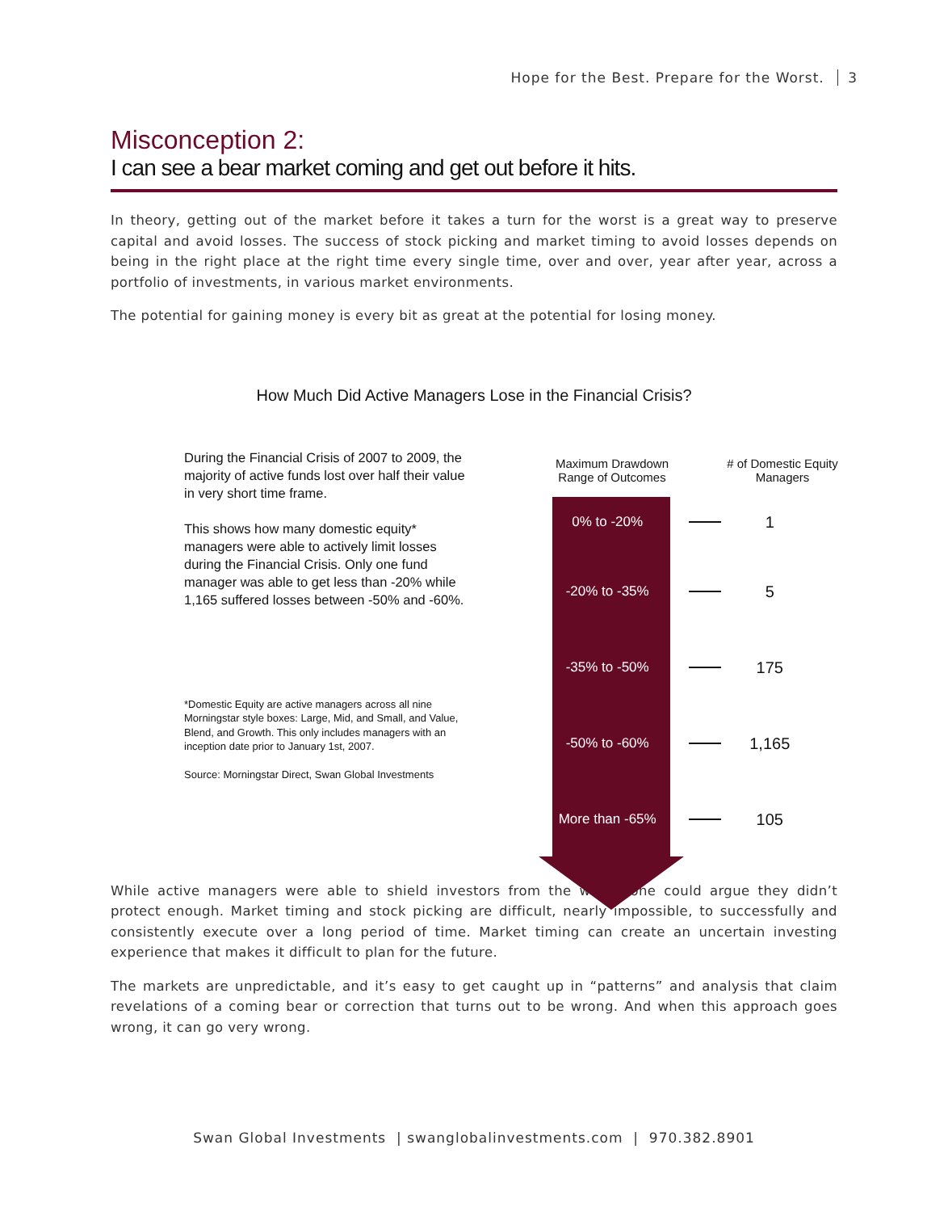Hope for the Best. Prepare for the Worst. 3
Misconception 2:
I can see a bear market coming and get out before it hits.
In theory, getting out of the market before it takes a turn for the worst is a great way to preserve capital and avoid losses. The success of stock picking and market timing to avoid losses depends on being in the right place at the right time every single time, over and over, year after year, across a portfolio of investments, in various market environments.
The potential for gaining money is every bit as great at the potential for losing money.
How Much Did Active Managers Lose in the Financial Crisis?
During the Financial Crisis of 2007 to 2009, the majority of active funds lost over half their value in very short time frame.
This shows how many domestic equity* managers were able to actively limit losses during the Financial Crisis. Only one fund manager was able to get less than -20% while 1,165 suffered losses between -50% and -60%.
*Domestic Equity are active managers across all nine Morningstar style boxes: Large, Mid, and Small, and Value, Blend, and Growth. This only includes managers with an inception date prior to January 1st, 2007.
Source: Morningstar Direct, Swan Global Investments
Maximum Drawdown
Range of Outcomes
# of Domestic Equity Managers
0% to -20%
1
-20% to -35%
5
-35% to -50%
175
-50% to -60%
1,165
More than -65%
105
While active managers were able to shield investors from the worst, one could argue they didn’t protect enough. Market timing and stock picking are difficult, nearly impossible, to successfully and consistently execute over a long period of time. Market timing can create an uncertain investing experience that makes it difficult to plan for the future.
The markets are unpredictable, and it’s easy to get caught up in “patterns” and analysis that claim revelations of a coming bear or correction that turns out to be wrong. And when this approach goes wrong, it can go very wrong.
Swan Global Investments | swanglobalinvestments.com | 970.382.8901